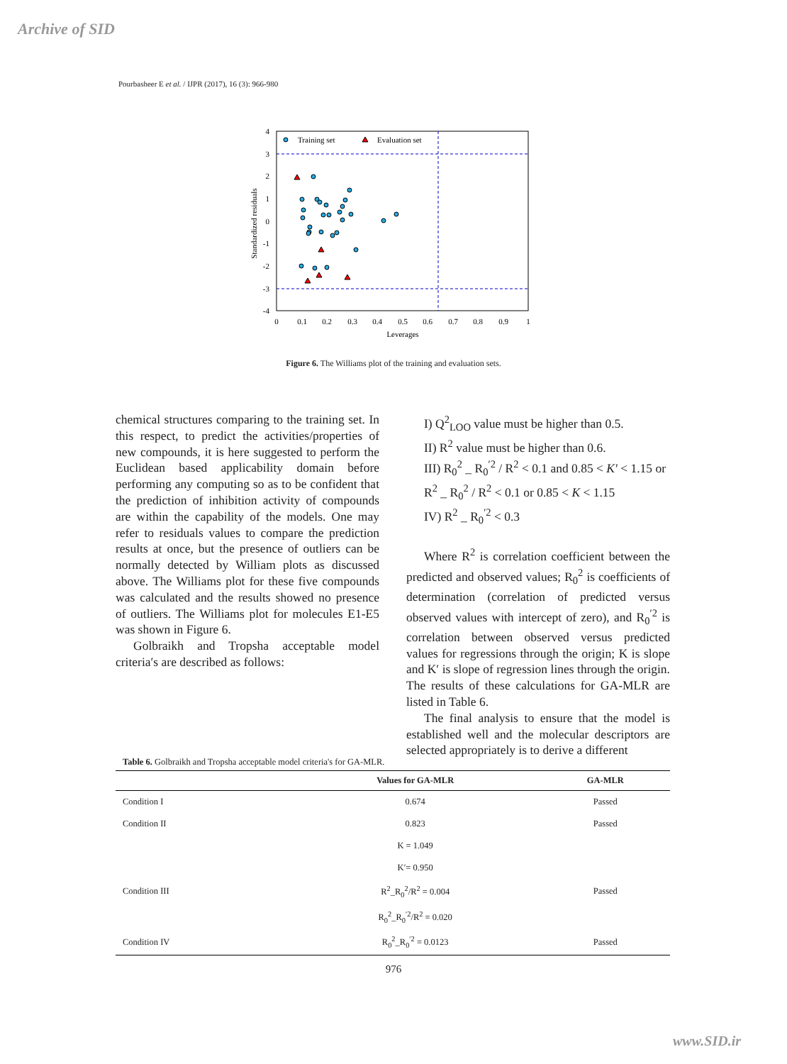Archive of SID
Pourbasheer E et al. / IJPR (2017), 16 (3): 966-980
4
3
2
1
0
-1
-2
-3
-4
0
0.1
0.2
0.3
0.4
0.5
0.6
0.7
0.8
0.9
1
Leverages
Standardized residuals
Training set
Evaluation set
Figure 6. The Williams plot of the training and evaluation sets.
chemical structures comparing to the training set. In this respect, to predict the activities/properties of new compounds, it is here suggested to perform the Euclidean based applicability domain before performing any computing so as to be confident that the prediction of inhibition activity of compounds are within the capability of the models. One may refer to residuals values to compare the prediction results at once, but the presence of outliers can be normally detected by William plots as discussed above. The Williams plot for these five compounds was calculated and the results showed no presence of outliers. The Williams plot for molecules E1-E5 was shown in Figure 6.
Golbraikh and Tropsha acceptable model criteria′s are described as follows:
I) Q<sup>2</sup><sub>LOO</sub> value must be higher than 0.5.
II) R<sup>2</sup> value must be higher than 0.6.
III) R<sub>0</sub><sup>2</sup> _ R<sub>0</sub><sup>′2</sup> / R<sup>2</sup> < 0.1 and 0.85 < K′ < 1.15 or R<sup>2</sup> _ R<sub>0</sub><sup>2</sup> / R<sup>2</sup> < 0.1 or 0.85 < K < 1.15
IV) R<sup>2</sup> _ R<sub>0</sub><sup>′2</sup> < 0.3
Where R<sup>2</sup> is correlation coefficient between the predicted and observed values; R<sub>0</sub><sup>2</sup> is coefficients of determination (correlation of predicted versus observed values with intercept of zero), and R<sub>0</sub><sup>′2</sup> is correlation between observed versus predicted values for regressions through the origin; K is slope and K′ is slope of regression lines through the origin. The results of these calculations for GA-MLR are listed in Table 6.
The final analysis to ensure that the model is established well and the molecular descriptors are selected appropriately is to derive a different
Table 6. Golbraikh and Tropsha acceptable model criteria's for GA-MLR.
| | Values for GA-MLR | GA-MLR |
| --- | --- | --- |
| Condition I | 0.674 | Passed |
| Condition II | 0.823 | Passed |
| | K = 1.049 | |
| | K′= 0.950 | |
| Condition III | R<sup>2</sup>_R<sub>0</sub><sup>2</sup>/R<sup>2</sup> = 0.004 | Passed |
| | R<sub>0</sub><sup>2</sup>_R<sub>0</sub><sup>′2</sup>/R<sup>2</sup> = 0.020 | |
| Condition IV | R<sub>0</sub><sup>2</sup>_R<sub>0</sub><sup>′2</sup> = 0.0123 | Passed |
976
www.SID.ir